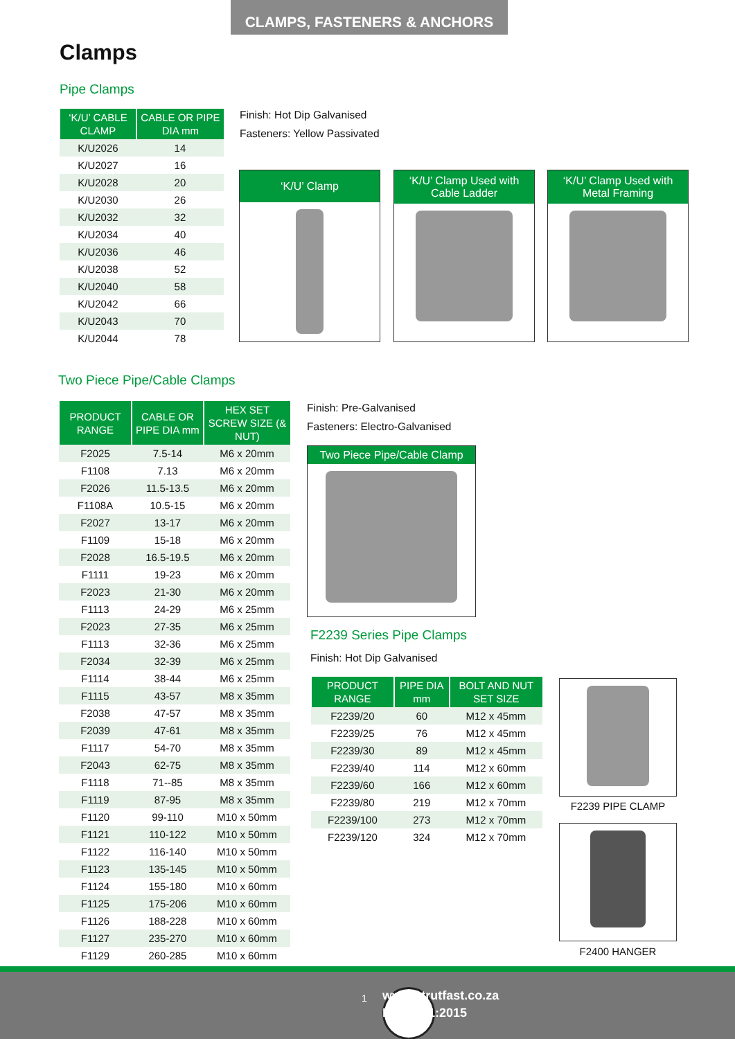CLAMPS, FASTENERS & ANCHORS
Clamps
Pipe Clamps
| ‘K/U’ CABLE CLAMP | CABLE OR PIPE DIA mm |
| --- | --- |
| K/U2026 | 14 |
| K/U2027 | 16 |
| K/U2028 | 20 |
| K/U2030 | 26 |
| K/U2032 | 32 |
| K/U2034 | 40 |
| K/U2036 | 46 |
| K/U2038 | 52 |
| K/U2040 | 58 |
| K/U2042 | 66 |
| K/U2043 | 70 |
| K/U2044 | 78 |
Finish: Hot Dip Galvanised
Fasteners: Yellow Passivated
‘K/U’ Clamp
‘K/U’ Clamp Used with Cable Ladder
‘K/U’ Clamp Used with Metal Framing
Two Piece Pipe/Cable Clamps
| PRODUCT RANGE | CABLE OR PIPE DIA mm | HEX SET SCREW SIZE (& NUT) |
| --- | --- | --- |
| F2025 | 7.5-14 | M6 x 20mm |
| F1108 | 7.13 | M6 x 20mm |
| F2026 | 11.5-13.5 | M6 x 20mm |
| F1108A | 10.5-15 | M6 x 20mm |
| F2027 | 13-17 | M6 x 20mm |
| F1109 | 15-18 | M6 x 20mm |
| F2028 | 16.5-19.5 | M6 x 20mm |
| F1111 | 19-23 | M6 x 20mm |
| F2023 | 21-30 | M6 x 20mm |
| F1113 | 24-29 | M6 x 25mm |
| F2023 | 27-35 | M6 x 25mm |
| F1113 | 32-36 | M6 x 25mm |
| F2034 | 32-39 | M6 x 25mm |
| F1114 | 38-44 | M6 x 25mm |
| F1115 | 43-57 | M8 x 35mm |
| F2038 | 47-57 | M8 x 35mm |
| F2039 | 47-61 | M8 x 35mm |
| F1117 | 54-70 | M8 x 35mm |
| F2043 | 62-75 | M8 x 35mm |
| F1118 | 71--85 | M8 x 35mm |
| F1119 | 87-95 | M8 x 35mm |
| F1120 | 99-110 | M10 x 50mm |
| F1121 | 110-122 | M10 x 50mm |
| F1122 | 116-140 | M10 x 50mm |
| F1123 | 135-145 | M10 x 50mm |
| F1124 | 155-180 | M10 x 60mm |
| F1125 | 175-206 | M10 x 60mm |
| F1126 | 188-228 | M10 x 60mm |
| F1127 | 235-270 | M10 x 60mm |
| F1129 | 260-285 | M10 x 60mm |
Finish: Pre-Galvanised
Fasteners: Electro-Galvanised
Two Piece Pipe/Cable Clamp
F2239 Series Pipe Clamps
Finish: Hot Dip Galvanised
| PRODUCT RANGE | PIPE DIA mm | BOLT AND NUT SET SIZE |
| --- | --- | --- |
| F2239/20 | 60 | M12 x 45mm |
| F2239/25 | 76 | M12 x 45mm |
| F2239/30 | 89 | M12 x 45mm |
| F2239/40 | 114 | M12 x 60mm |
| F2239/60 | 166 | M12 x 60mm |
| F2239/80 | 219 | M12 x 70mm |
| F2239/100 | 273 | M12 x 70mm |
| F2239/120 | 324 | M12 x 70mm |
F2239 PIPE CLAMP
F2400 HANGER
1
www.strutfast.co.za
ISO 9001:2015